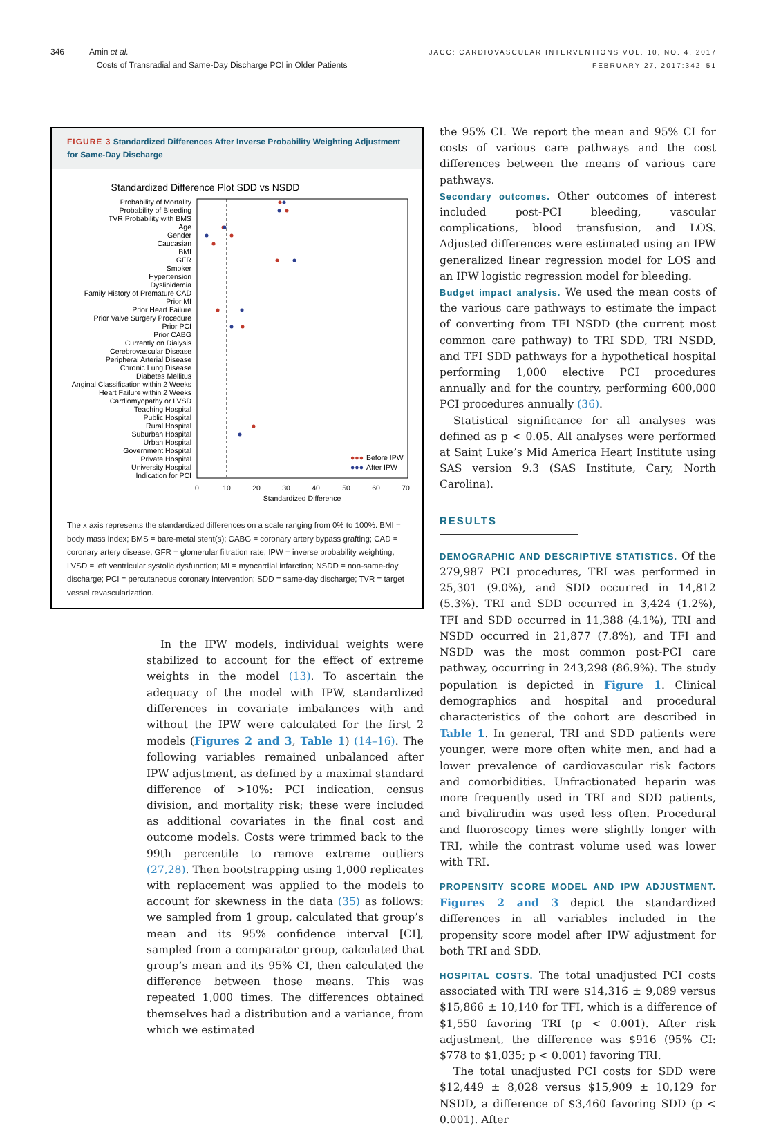346 Amin et al.
Costs of Transradial and Same-Day Discharge PCI in Older Patients
JACC: CARDIOVASCULAR INTERVENTIONS VOL. 10, NO. 4, 2017
FEBRUARY 27, 2017:342–51
FIGURE 3 Standardized Differences After Inverse Probability Weighting Adjustment for Same-Day Discharge
Standardized Difference Plot SDD vs NSDD
Probability of Mortality
Probability of Bleeding
TVR Probability with BMS
Age
Gender
Caucasian
BMI
GFR
Smoker
Hypertension
Dyslipidemia
Family History of Premature CAD
Prior MI
Prior Heart Failure
Prior Valve Surgery Procedure
Prior PCI
Prior CABG
Currently on Dialysis
Cerebrovascular Disease
Peripheral Arterial Disease
Chronic Lung Disease
Diabetes Mellitus
Anginal Classification within 2 Weeks
Heart Failure within 2 Weeks
Cardiomyopathy or LVSD
Teaching Hospital
Public Hospital
Rural Hospital
Suburban Hospital
Urban Hospital
Government Hospital
Private Hospital
University Hospital
Indication for PCI
0
10
20
30
40
50
60
70
Standardized Difference
●●●
Before IPW
●●●
After IPW
The x axis represents the standardized differences on a scale ranging from 0% to 100%. BMI = body mass index; BMS = bare-metal stent(s); CABG = coronary artery bypass grafting; CAD = coronary artery disease; GFR = glomerular filtration rate; IPW = inverse probability weighting; LVSD = left ventricular systolic dysfunction; MI = myocardial infarction; NSDD = non-same-day discharge; PCI = percutaneous coronary intervention; SDD = same-day discharge; TVR = target vessel revascularization.
In the IPW models, individual weights were stabilized to account for the effect of extreme weights in the model (13). To ascertain the adequacy of the model with IPW, standardized differences in covariate imbalances with and without the IPW were calculated for the first 2 models (Figures 2 and 3, Table 1) (14–16). The following variables remained unbalanced after IPW adjustment, as defined by a maximal standard difference of >10%: PCI indication, census division, and mortality risk; these were included as additional covariates in the final cost and outcome models. Costs were trimmed back to the 99th percentile to remove extreme outliers (27,28). Then bootstrapping using 1,000 replicates with replacement was applied to the models to account for skewness in the data (35) as follows: we sampled from 1 group, calculated that group’s mean and its 95% confidence interval [CI], sampled from a comparator group, calculated that group’s mean and its 95% CI, then calculated the difference between those means. This was repeated 1,000 times. The differences obtained themselves had a distribution and a variance, from which we estimated
the 95% CI. We report the mean and 95% CI for costs of various care pathways and the cost differences between the means of various care pathways.
Secondary outcomes. Other outcomes of interest included post-PCI bleeding, vascular complications, blood transfusion, and LOS. Adjusted differences were estimated using an IPW generalized linear regression model for LOS and an IPW logistic regression model for bleeding.
Budget impact analysis. We used the mean costs of the various care pathways to estimate the impact of converting from TFI NSDD (the current most common care pathway) to TRI SDD, TRI NSDD, and TFI SDD pathways for a hypothetical hospital performing 1,000 elective PCI procedures annually and for the country, performing 600,000 PCI procedures annually (36).
Statistical significance for all analyses was defined as p < 0.05. All analyses were performed at Saint Luke’s Mid America Heart Institute using SAS version 9.3 (SAS Institute, Cary, North Carolina).
RESULTS
DEMOGRAPHIC AND DESCRIPTIVE STATISTICS. Of the 279,987 PCI procedures, TRI was performed in 25,301 (9.0%), and SDD occurred in 14,812 (5.3%). TRI and SDD occurred in 3,424 (1.2%), TFI and SDD occurred in 11,388 (4.1%), TRI and NSDD occurred in 21,877 (7.8%), and TFI and NSDD was the most common post-PCI care pathway, occurring in 243,298 (86.9%). The study population is depicted in Figure 1. Clinical demographics and hospital and procedural characteristics of the cohort are described in Table 1. In general, TRI and SDD patients were younger, were more often white men, and had a lower prevalence of cardiovascular risk factors and comorbidities. Unfractionated heparin was more frequently used in TRI and SDD patients, and bivalirudin was used less often. Procedural and fluoroscopy times were slightly longer with TRI, while the contrast volume used was lower with TRI.
PROPENSITY SCORE MODEL AND IPW ADJUSTMENT. Figures 2 and 3 depict the standardized differences in all variables included in the propensity score model after IPW adjustment for both TRI and SDD.
HOSPITAL COSTS. The total unadjusted PCI costs associated with TRI were $14,316 ± 9,089 versus $15,866 ± 10,140 for TFI, which is a difference of $1,550 favoring TRI (p < 0.001). After risk adjustment, the difference was $916 (95% CI: $778 to $1,035; p < 0.001) favoring TRI.
The total unadjusted PCI costs for SDD were $12,449 ± 8,028 versus $15,909 ± 10,129 for NSDD, a difference of $3,460 favoring SDD (p < 0.001). After